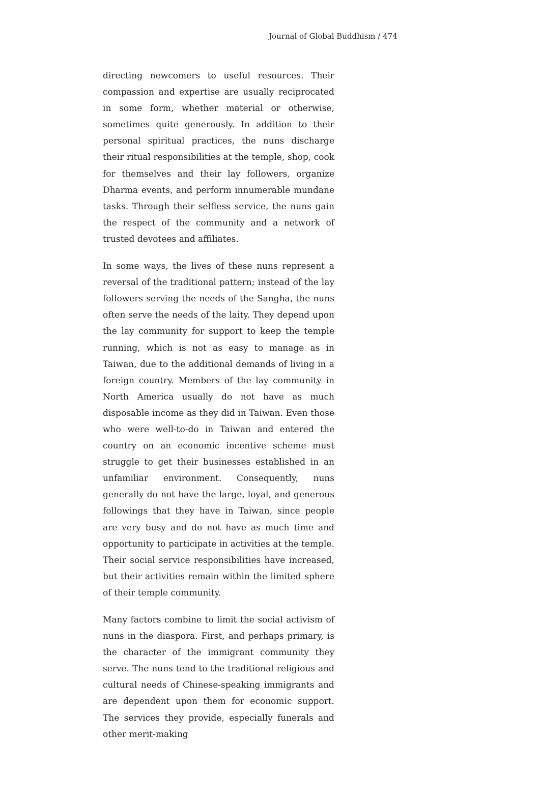Journal of Global Buddhism / 474
directing newcomers to useful resources. Their compassion and expertise are usually reciprocated in some form, whether material or otherwise, sometimes quite generously. In addition to their personal spiritual practices, the nuns discharge their ritual responsibilities at the temple, shop, cook for themselves and their lay followers, organize Dharma events, and perform innumerable mundane tasks. Through their selfless service, the nuns gain the respect of the community and a network of trusted devotees and affiliates.
In some ways, the lives of these nuns represent a reversal of the traditional pattern; instead of the lay followers serving the needs of the Sangha, the nuns often serve the needs of the laity. They depend upon the lay community for support to keep the temple running, which is not as easy to manage as in Taiwan, due to the additional demands of living in a foreign country. Members of the lay community in North America usually do not have as much disposable income as they did in Taiwan. Even those who were well-to-do in Taiwan and entered the country on an economic incentive scheme must struggle to get their businesses established in an unfamiliar environment. Consequently, nuns generally do not have the large, loyal, and generous followings that they have in Taiwan, since people are very busy and do not have as much time and opportunity to participate in activities at the temple. Their social service responsibilities have increased, but their activities remain within the limited sphere of their temple community.
Many factors combine to limit the social activism of nuns in the diaspora. First, and perhaps primary, is the character of the immigrant community they serve. The nuns tend to the traditional religious and cultural needs of Chinese-speaking immigrants and are dependent upon them for economic support. The services they provide, especially funerals and other merit-making